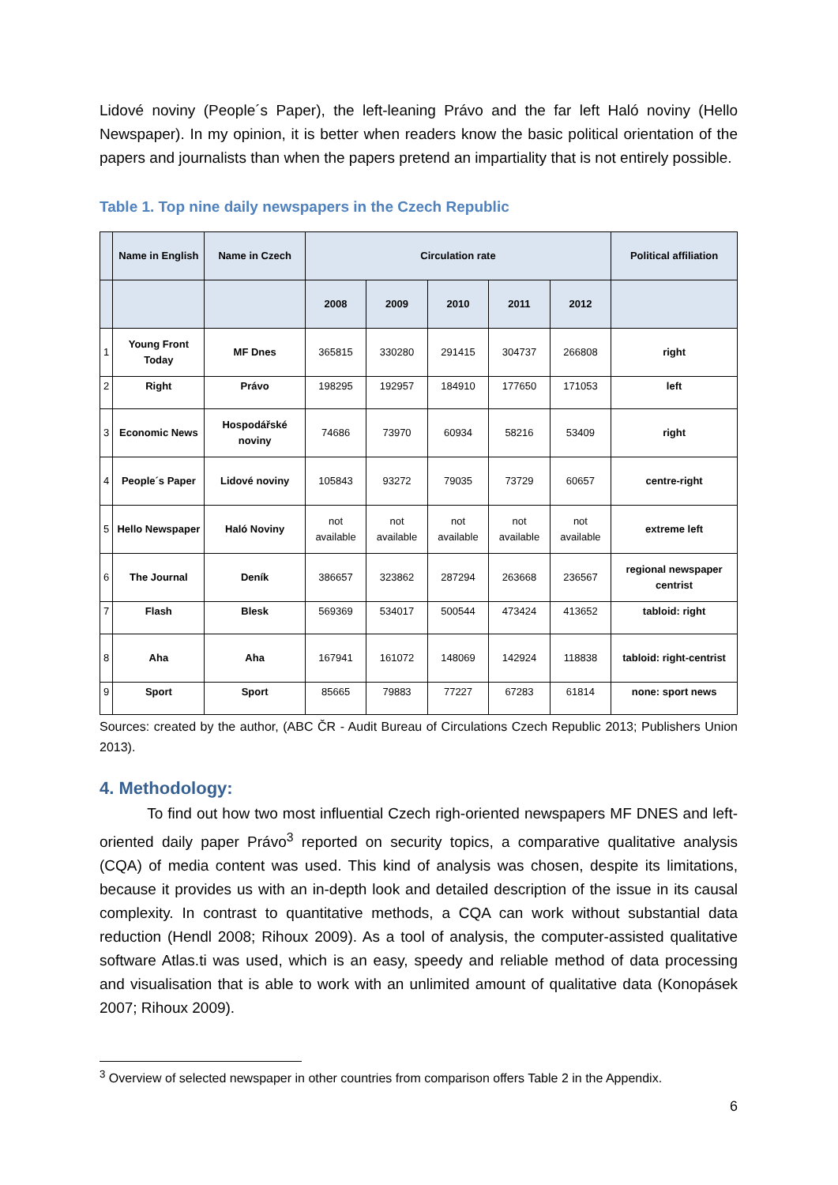Lidové noviny (People´s Paper), the left-leaning Právo and the far left Haló noviny (Hello Newspaper). In my opinion, it is better when readers know the basic political orientation of the papers and journalists than when the papers pretend an impartiality that is not entirely possible.
Table 1. Top nine daily newspapers in the Czech Republic
| | Name in English | Name in Czech | Circulation rate | | | | | Political affiliation |
| --- | --- | --- | --- | --- | --- | --- | --- | --- |
| | | | 2008 | 2009 | 2010 | 2011 | 2012 | |
| 1 | Young Front Today | MF Dnes | 365815 | 330280 | 291415 | 304737 | 266808 | right |
| 2 | Right | Právo | 198295 | 192957 | 184910 | 177650 | 171053 | left |
| 3 | Economic News | Hospodářské noviny | 74686 | 73970 | 60934 | 58216 | 53409 | right |
| 4 | People´s Paper | Lidové noviny | 105843 | 93272 | 79035 | 73729 | 60657 | centre-right |
| 5 | Hello Newspaper | Haló Noviny | not available | not available | not available | not available | not available | extreme left |
| 6 | The Journal | Deník | 386657 | 323862 | 287294 | 263668 | 236567 | regional newspaper centrist |
| 7 | Flash | Blesk | 569369 | 534017 | 500544 | 473424 | 413652 | tabloid: right |
| 8 | Aha | Aha | 167941 | 161072 | 148069 | 142924 | 118838 | tabloid: right-centrist |
| 9 | Sport | Sport | 85665 | 79883 | 77227 | 67283 | 61814 | none: sport news |
Sources: created by the author, (ABC ČR - Audit Bureau of Circulations Czech Republic 2013; Publishers Union 2013).
4. Methodology:
To find out how two most influential Czech righ-oriented newspapers MF DNES and left-oriented daily paper Právo<sup>3</sup> reported on security topics, a comparative qualitative analysis (CQA) of media content was used. This kind of analysis was chosen, despite its limitations, because it provides us with an in-depth look and detailed description of the issue in its causal complexity. In contrast to quantitative methods, a CQA can work without substantial data reduction (Hendl 2008; Rihoux 2009). As a tool of analysis, the computer-assisted qualitative software Atlas.ti was used, which is an easy, speedy and reliable method of data processing and visualisation that is able to work with an unlimited amount of qualitative data (Konopásek 2007; Rihoux 2009).
<sup>3</sup> Overview of selected newspaper in other countries from comparison offers Table 2 in the Appendix.
6